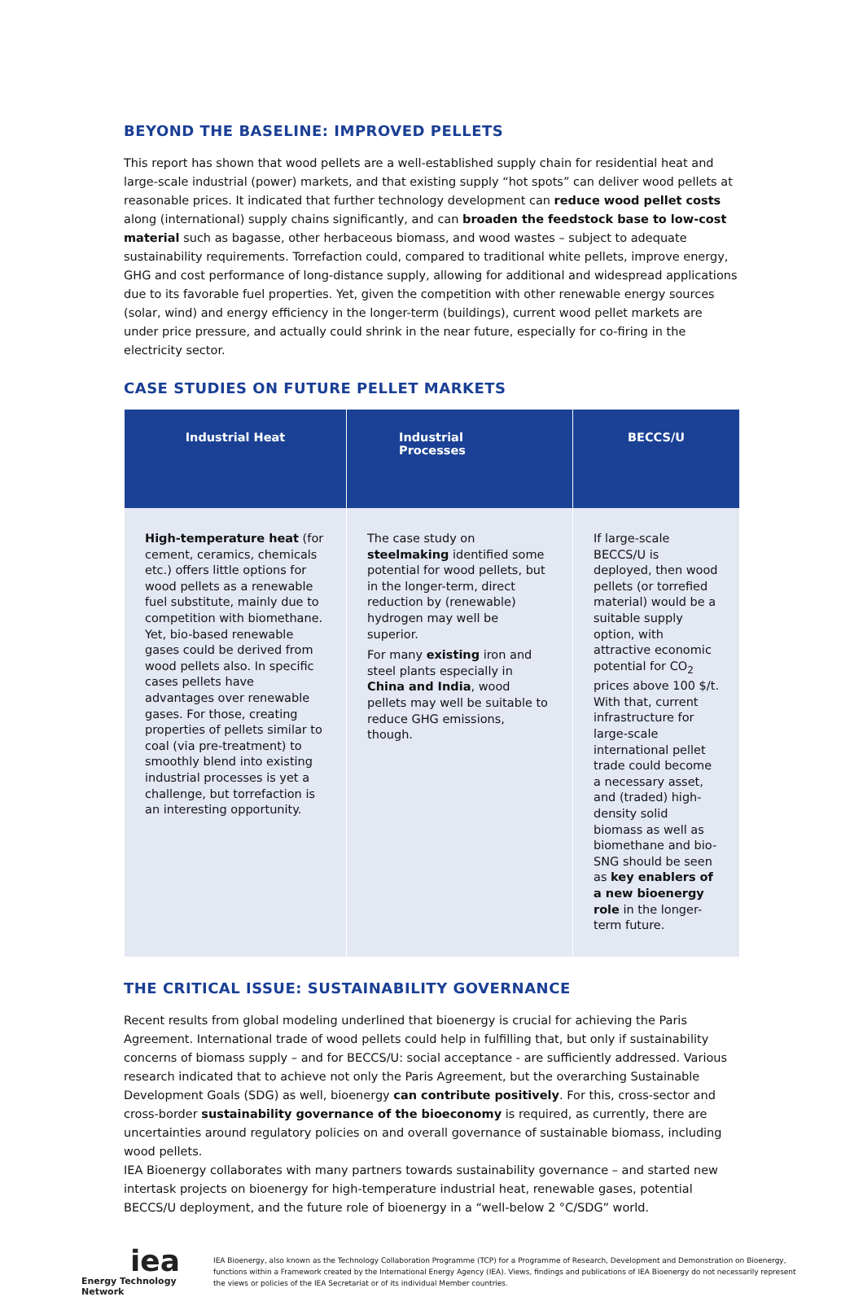BEYOND THE BASELINE: IMPROVED PELLETS
This report has shown that wood pellets are a well-established supply chain for residential heat and large-scale industrial (power) markets, and that existing supply “hot spots” can deliver wood pellets at reasonable prices. It indicated that further technology development can reduce wood pellet costs along (international) supply chains significantly, and can broaden the feedstock base to low-cost material such as bagasse, other herbaceous biomass, and wood wastes – subject to adequate sustainability requirements. Torrefaction could, compared to traditional white pellets, improve energy, GHG and cost performance of long-distance supply, allowing for additional and widespread applications due to its favorable fuel properties. Yet, given the competition with other renewable energy sources (solar, wind) and energy efficiency in the longer-term (buildings), current wood pellet markets are under price pressure, and actually could shrink in the near future, especially for co-firing in the electricity sector.
CASE STUDIES ON FUTURE PELLET MARKETS
| Industrial Heat | Industrial Processes | BECCS/U |
| --- | --- | --- |
| High-temperature heat (for cement, ceramics, chemicals etc.) offers little options for wood pellets as a renewable fuel substitute, mainly due to competition with biomethane. Yet, bio-based renewable gases could be derived from wood pellets also. In specific cases pellets have advantages over renewable gases. For those, creating properties of pellets similar to coal (via pre-treatment) to smoothly blend into existing industrial processes is yet a challenge, but torrefaction is an interesting opportunity. | The case study on steelmaking identified some potential for wood pellets, but in the longer-term, direct reduction by (renewable) hydrogen may well be superior. For many existing iron and steel plants especially in China and India , wood pellets may well be suitable to reduce GHG emissions, though. | If large-scale BECCS/U is deployed, then wood pellets (or torrefied material) would be a suitable supply option, with attractive economic potential for CO<sub>2</sub> prices above 100 $/t. With that, current infrastructure for large-scale international pellet trade could become a necessary asset, and (traded) high-density solid biomass as well as biomethane and bio-SNG should be seen as key enablers of a new bioenergy role in the longer-term future. |
THE CRITICAL ISSUE: SUSTAINABILITY GOVERNANCE
Recent results from global modeling underlined that bioenergy is crucial for achieving the Paris Agreement. International trade of wood pellets could help in fulfilling that, but only if sustainability concerns of biomass supply – and for BECCS/U: social acceptance - are sufficiently addressed. Various research indicated that to achieve not only the Paris Agreement, but the overarching Sustainable Development Goals (SDG) as well, bioenergy can contribute positively. For this, cross-sector and cross-border sustainability governance of the bioeconomy is required, as currently, there are uncertainties around regulatory policies on and overall governance of sustainable biomass, including wood pellets.
IEA Bioenergy collaborates with many partners towards sustainability governance – and started new intertask projects on bioenergy for high-temperature industrial heat, renewable gases, potential BECCS/U deployment, and the future role of bioenergy in a “well-below 2 °C/SDG” world.
iea
Energy Technology Network
IEA Bioenergy, also known as the Technology Collaboration Programme (TCP) for a Programme of Research, Development and Demonstration on Bioenergy, functions within a Framework created by the International Energy Agency (IEA). Views, findings and publications of IEA Bioenergy do not necessarily represent the views or policies of the IEA Secretariat or of its individual Member countries.